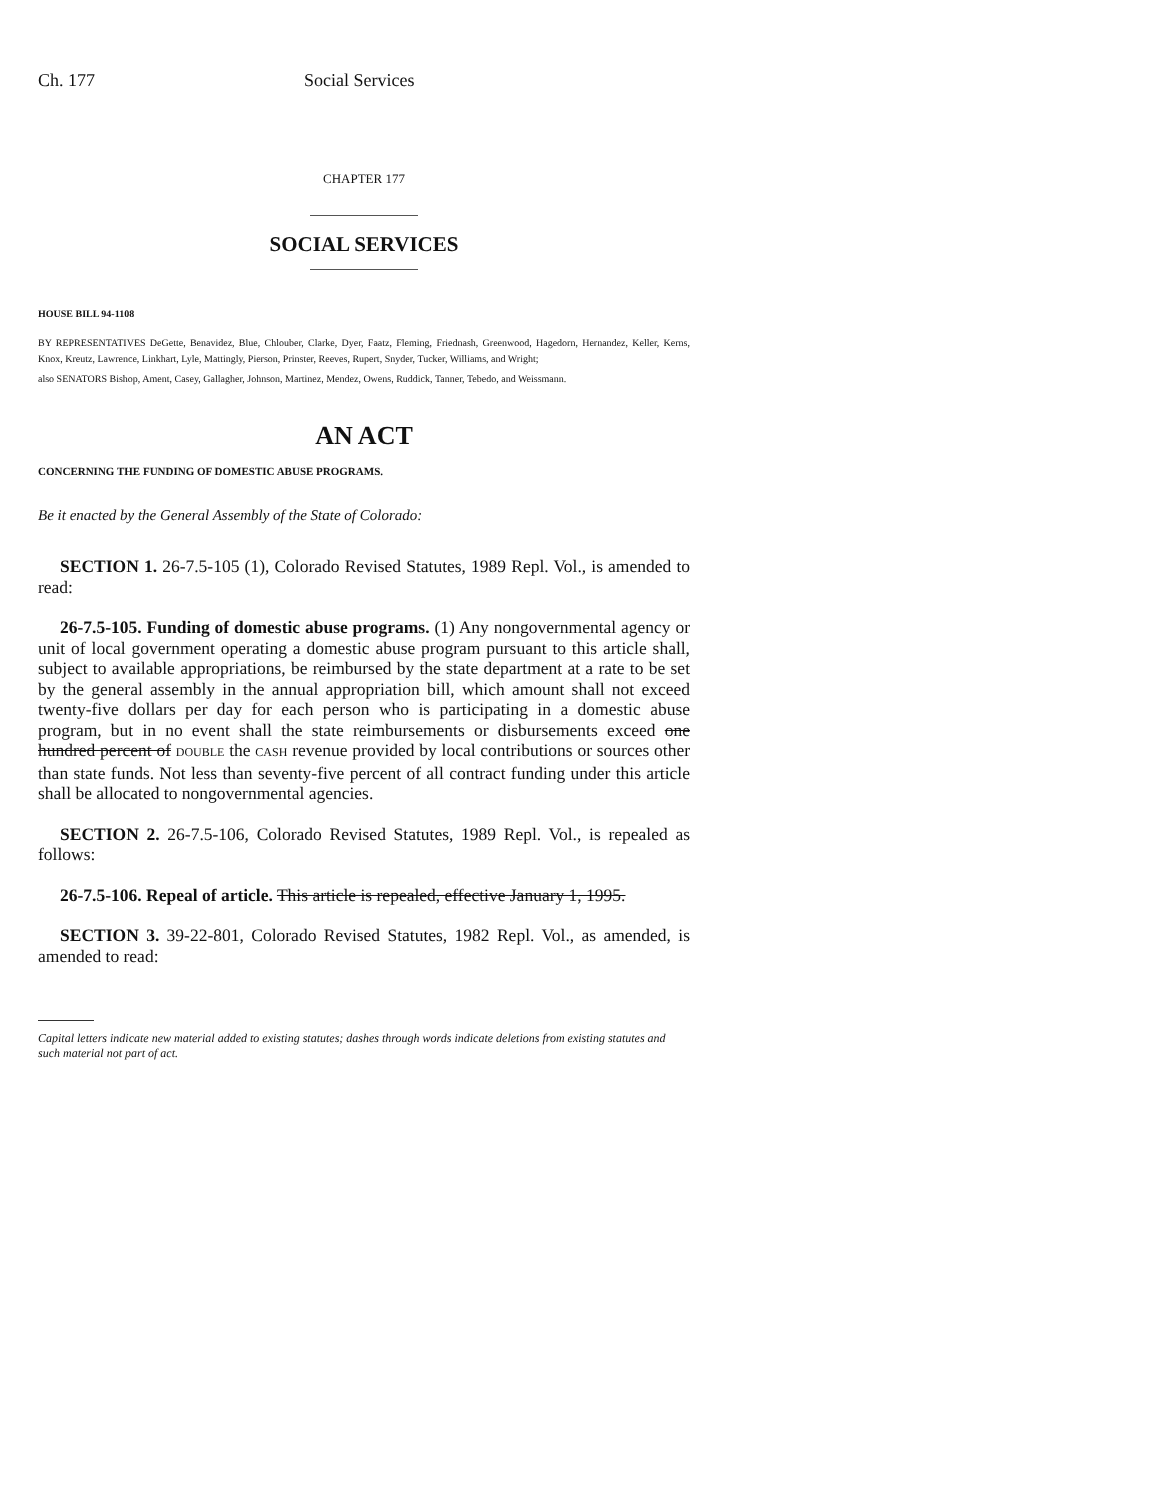Ch. 177 Social Services
CHAPTER 177
SOCIAL SERVICES
HOUSE BILL 94-1108
BY REPRESENTATIVES DeGette, Benavidez, Blue, Chlouber, Clarke, Dyer, Faatz, Fleming, Friednash, Greenwood, Hagedorn, Hernandez, Keller, Kerns, Knox, Kreutz, Lawrence, Linkhart, Lyle, Mattingly, Pierson, Prinster, Reeves, Rupert, Snyder, Tucker, Williams, and Wright;
also SENATORS Bishop, Ament, Casey, Gallagher, Johnson, Martinez, Mendez, Owens, Ruddick, Tanner, Tebedo, and Weissmann.
AN ACT
CONCERNING THE FUNDING OF DOMESTIC ABUSE PROGRAMS.
Be it enacted by the General Assembly of the State of Colorado:
SECTION 1. 26-7.5-105 (1), Colorado Revised Statutes, 1989 Repl. Vol., is amended to read:
26-7.5-105. Funding of domestic abuse programs. (1) Any nongovernmental agency or unit of local government operating a domestic abuse program pursuant to this article shall, subject to available appropriations, be reimbursed by the state department at a rate to be set by the general assembly in the annual appropriation bill, which amount shall not exceed twenty-five dollars per day for each person who is participating in a domestic abuse program, but in no event shall the state reimbursements or disbursements exceed one hundred percent of DOUBLE the CASH revenue provided by local contributions or sources other than state funds. Not less than seventy-five percent of all contract funding under this article shall be allocated to nongovernmental agencies.
SECTION 2. 26-7.5-106, Colorado Revised Statutes, 1989 Repl. Vol., is repealed as follows:
26-7.5-106. Repeal of article. This article is repealed, effective January 1, 1995.
SECTION 3. 39-22-801, Colorado Revised Statutes, 1982 Repl. Vol., as amended, is amended to read:
Capital letters indicate new material added to existing statutes; dashes through words indicate deletions from existing statutes and such material not part of act.